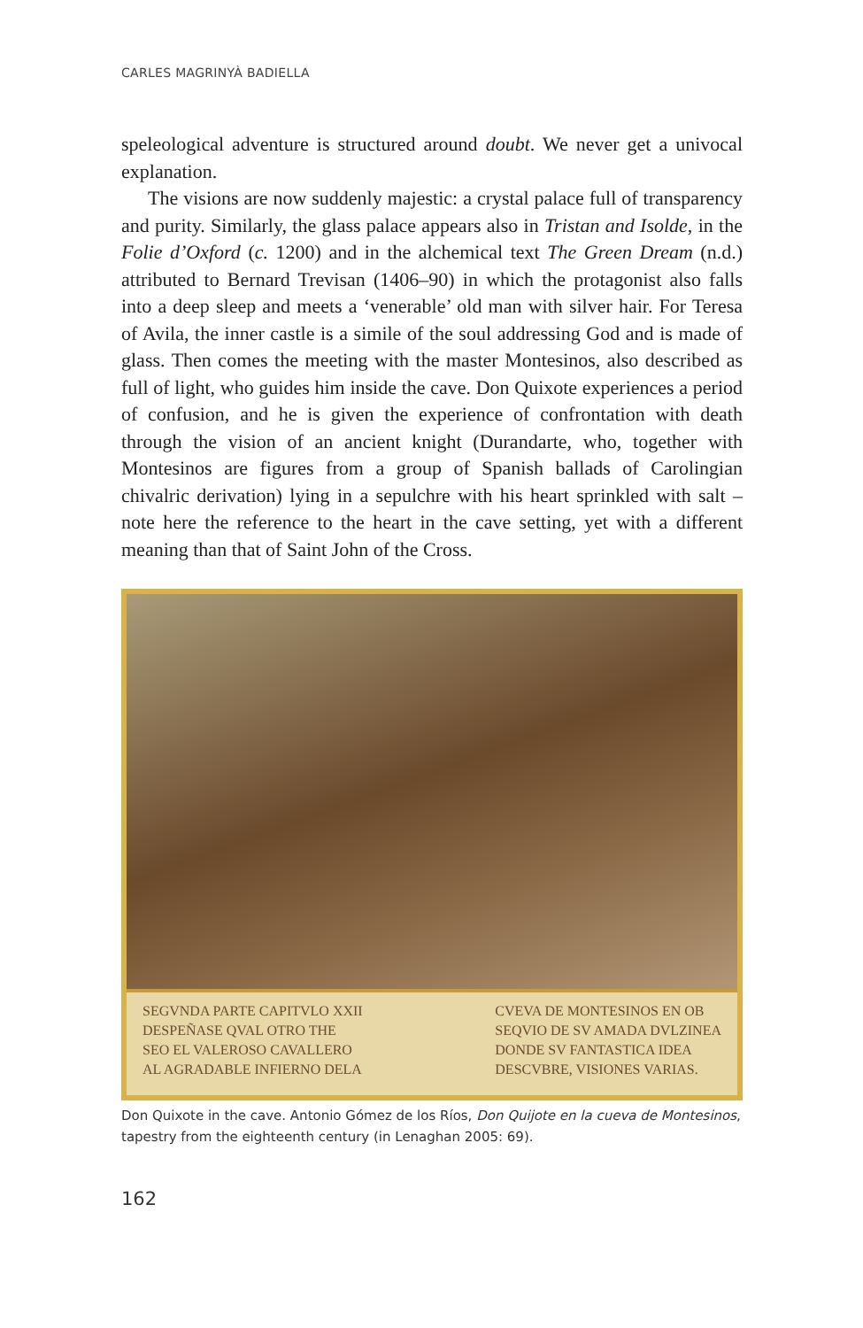CARLES MAGRINYÀ BADIELLA
speleological adventure is structured around doubt. We never get a univocal explanation.
The visions are now suddenly majestic: a crystal palace full of transparency and purity. Similarly, the glass palace appears also in Tristan and Isolde, in the Folie d’Oxford (c. 1200) and in the alchemical text The Green Dream (n.d.) attributed to Bernard Trevisan (1406–90) in which the protagonist also falls into a deep sleep and meets a ‘venerable’ old man with silver hair. For Teresa of Avila, the inner castle is a simile of the soul addressing God and is made of glass. Then comes the meeting with the master Montesinos, also described as full of light, who guides him inside the cave. Don Quixote experiences a period of confusion, and he is given the experience of confrontation with death through the vision of an ancient knight (Durandarte, who, together with Montesinos are figures from a group of Spanish ballads of Carolingian chivalric derivation) lying in a sepulchre with his heart sprinkled with salt – note here the reference to the heart in the cave setting, yet with a different meaning than that of Saint John of the Cross.
SEGVNDA PARTE CAPITVLO XXII
DESPEÑASE QVAL OTRO THE
SEO EL VALEROSO CAVALLERO
AL AGRADABLE INFIERNO DELA
CVEVA DE MONTESINOS EN OB
SEQVIO DE SV AMADA DVLZINEA
DONDE SV FANTASTICA IDEA
DESCVBRE, VISIONES VARIAS.
Don Quixote in the cave. Antonio Gómez de los Ríos, Don Quijote en la cueva de Montesinos, tapestry from the eighteenth century (in Lenaghan 2005: 69).
162